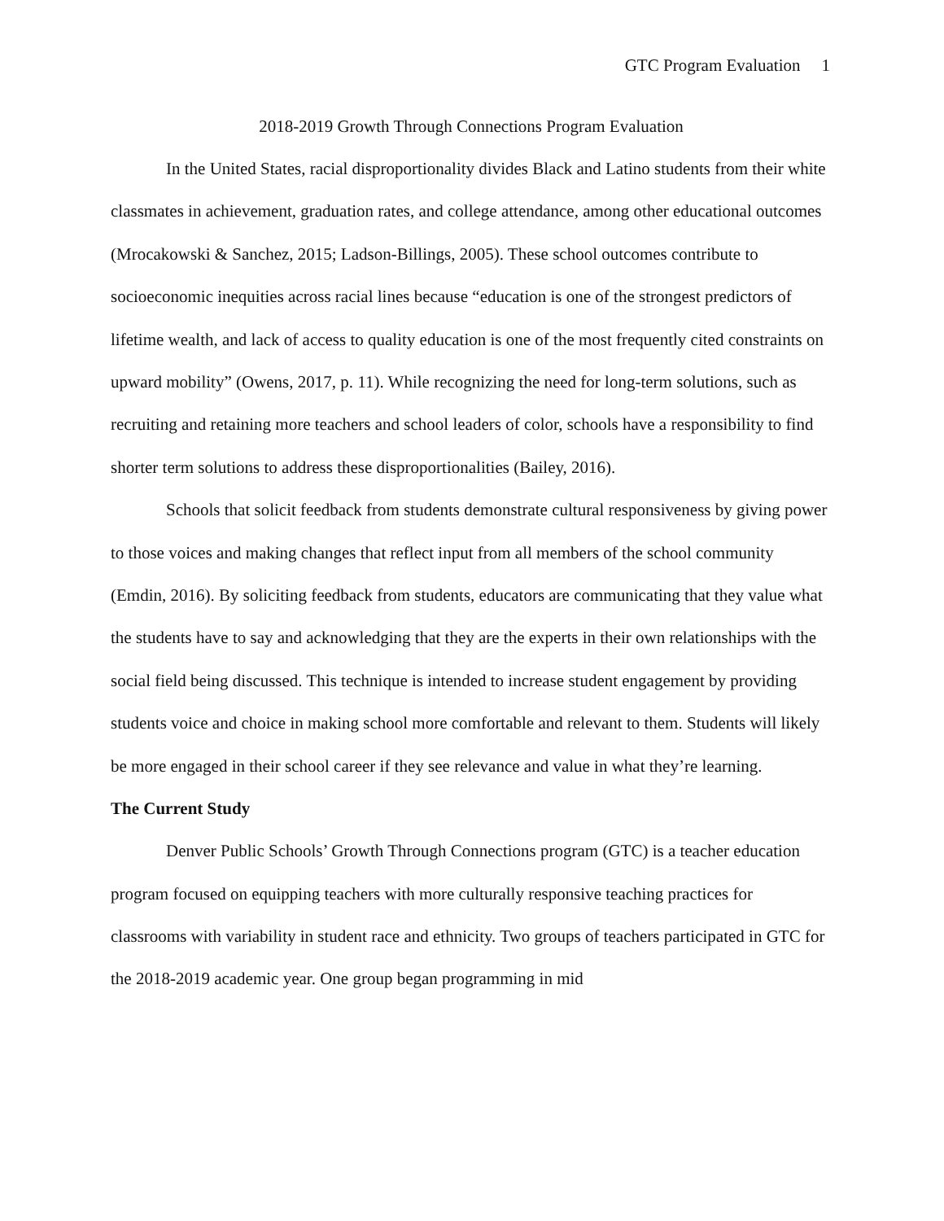GTC Program Evaluation 1
2018-2019 Growth Through Connections Program Evaluation
In the United States, racial disproportionality divides Black and Latino students from their white classmates in achievement, graduation rates, and college attendance, among other educational outcomes (Mrocakowski & Sanchez, 2015; Ladson-Billings, 2005). These school outcomes contribute to socioeconomic inequities across racial lines because “education is one of the strongest predictors of lifetime wealth, and lack of access to quality education is one of the most frequently cited constraints on upward mobility” (Owens, 2017, p. 11). While recognizing the need for long-term solutions, such as recruiting and retaining more teachers and school leaders of color, schools have a responsibility to find shorter term solutions to address these disproportionalities (Bailey, 2016).
Schools that solicit feedback from students demonstrate cultural responsiveness by giving power to those voices and making changes that reflect input from all members of the school community (Emdin, 2016). By soliciting feedback from students, educators are communicating that they value what the students have to say and acknowledging that they are the experts in their own relationships with the social field being discussed. This technique is intended to increase student engagement by providing students voice and choice in making school more comfortable and relevant to them. Students will likely be more engaged in their school career if they see relevance and value in what they’re learning.
The Current Study
Denver Public Schools’ Growth Through Connections program (GTC) is a teacher education program focused on equipping teachers with more culturally responsive teaching practices for classrooms with variability in student race and ethnicity. Two groups of teachers participated in GTC for the 2018-2019 academic year. One group began programming in mid